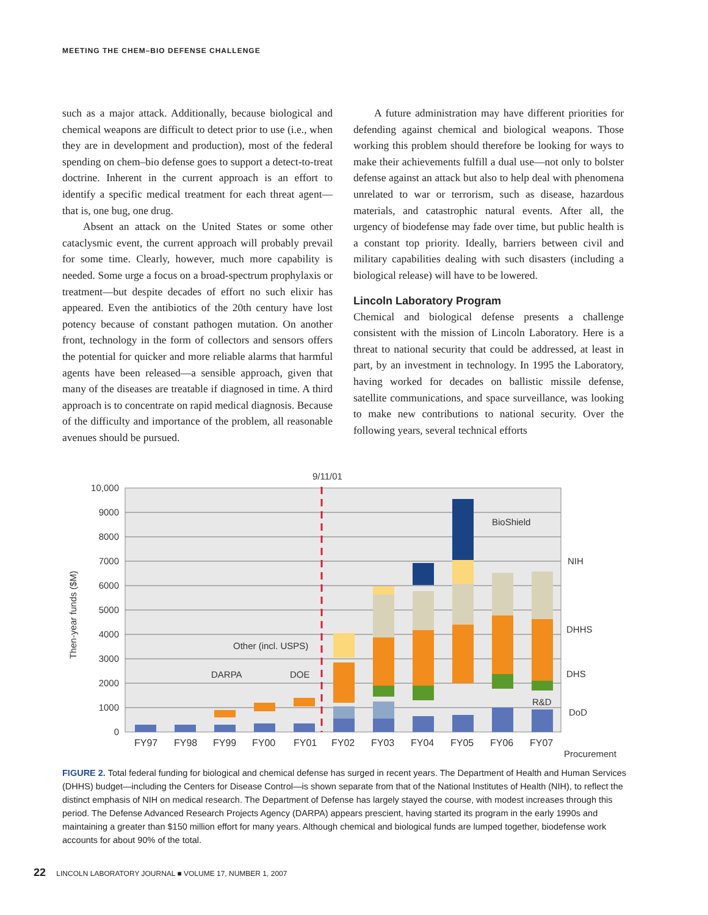MEETING THE CHEM–BIO DEFENSE CHALLENGE
such as a major attack. Additionally, because biological and chemical weapons are difficult to detect prior to use (i.e., when they are in development and production), most of the federal spending on chem–bio defense goes to support a detect-to-treat doctrine. Inherent in the current approach is an effort to identify a specific medical treatment for each threat agent—that is, one bug, one drug.
Absent an attack on the United States or some other cataclysmic event, the current approach will probably prevail for some time. Clearly, however, much more capability is needed. Some urge a focus on a broad-spectrum prophylaxis or treatment—but despite decades of effort no such elixir has appeared. Even the antibiotics of the 20th century have lost potency because of constant pathogen mutation. On another front, technology in the form of collectors and sensors offers the potential for quicker and more reliable alarms that harmful agents have been released—a sensible approach, given that many of the diseases are treatable if diagnosed in time. A third approach is to concentrate on rapid medical diagnosis. Because of the difficulty and importance of the problem, all reasonable avenues should be pursued.
A future administration may have different priorities for defending against chemical and biological weapons. Those working this problem should therefore be looking for ways to make their achievements fulfill a dual use—not only to bolster defense against an attack but also to help deal with phenomena unrelated to war or terrorism, such as disease, hazardous materials, and catastrophic natural events. After all, the urgency of biodefense may fade over time, but public health is a constant top priority. Ideally, barriers between civil and military capabilities dealing with such disasters (including a biological release) will have to be lowered.
Lincoln Laboratory Program
Chemical and biological defense presents a challenge consistent with the mission of Lincoln Laboratory. Here is a threat to national security that could be addressed, at least in part, by an investment in technology. In 1995 the Laboratory, having worked for decades on ballistic missile defense, satellite communications, and space surveillance, was looking to make new contributions to national security. Over the following years, several technical efforts
10,000
9000
8000
7000
6000
5000
4000
3000
2000
1000
0
Then-year funds ($M)
9/11/01
FY97
FY98
FY99
FY00
FY01
FY02
FY03
FY04
FY05
FY06
FY07
BioShield
NIH
DHHS
DHS
DoD
R&D
Procurement
Other (incl. USPS)
DARPA
DOE
FIGURE 2. Total federal funding for biological and chemical defense has surged in recent years. The Department of Health and Human Services (DHHS) budget—including the Centers for Disease Control—is shown separate from that of the National Institutes of Health (NIH), to reflect the distinct emphasis of NIH on medical research. The Department of Defense has largely stayed the course, with modest increases through this period. The Defense Advanced Research Projects Agency (DARPA) appears prescient, having started its program in the early 1990s and maintaining a greater than $150 million effort for many years. Although chemical and biological funds are lumped together, biodefense work accounts for about 90% of the total.
22 LINCOLN LABORATORY JOURNAL ■ VOLUME 17, NUMBER 1, 2007